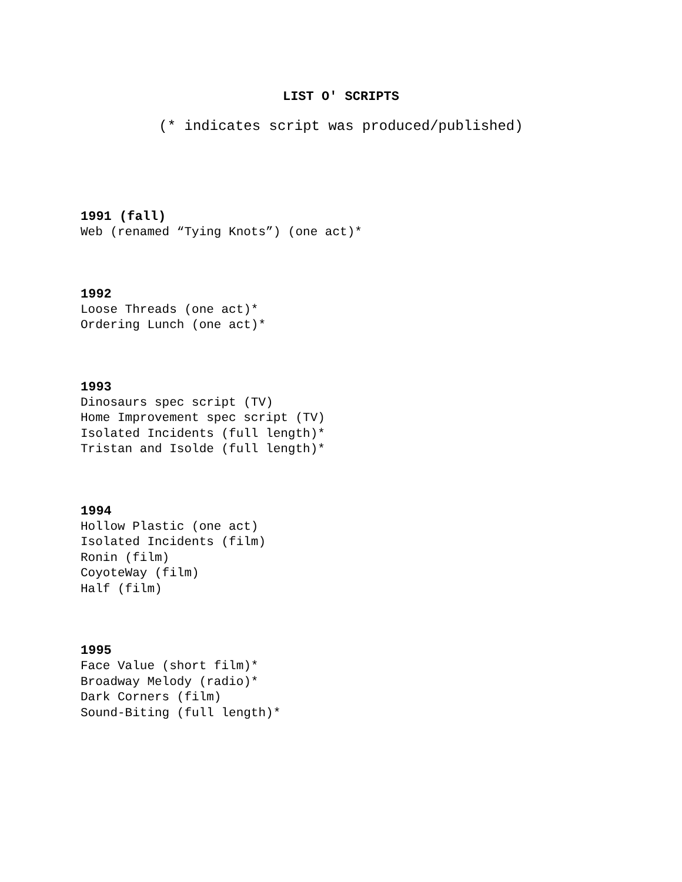LIST O' SCRIPTS
(* indicates script was produced/published)
1991 (fall)
Web (renamed “Tying Knots”) (one act)*
1992
Loose Threads (one act)*
Ordering Lunch (one act)*
1993
Dinosaurs spec script (TV)
Home Improvement spec script (TV)
Isolated Incidents (full length)*
Tristan and Isolde (full length)*
1994
Hollow Plastic (one act)
Isolated Incidents (film)
Ronin (film)
CoyoteWay (film)
Half (film)
1995
Face Value (short film)*
Broadway Melody (radio)*
Dark Corners (film)
Sound-Biting (full length)*